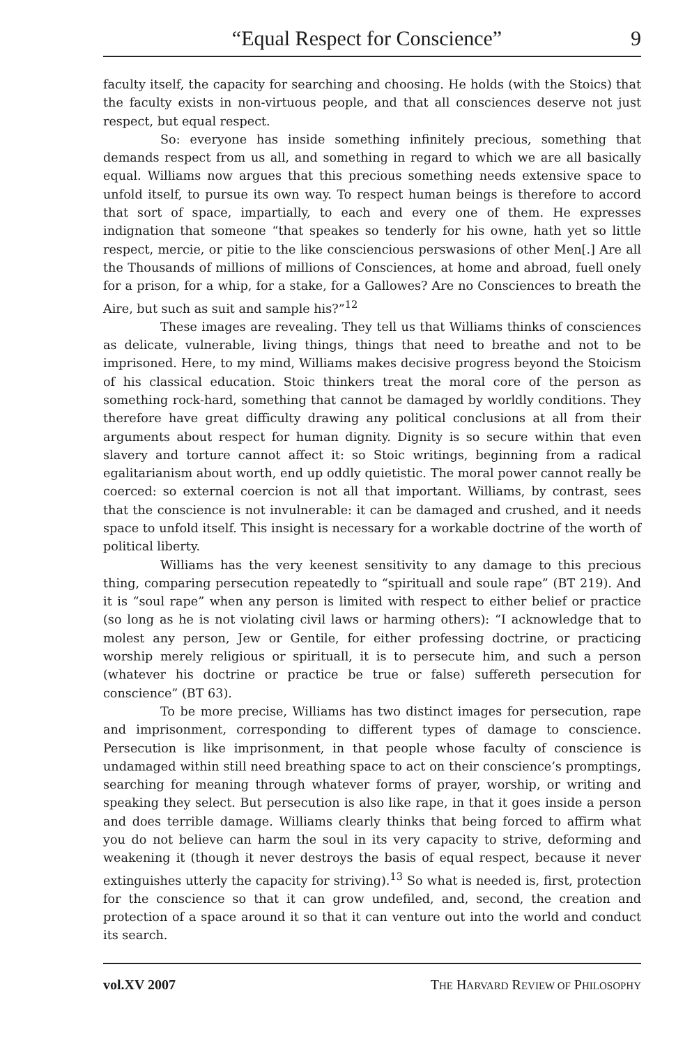“Equal Respect for Conscience” 9
faculty itself, the capacity for searching and choosing. He holds (with the Stoics) that the faculty exists in non-virtuous people, and that all consciences deserve not just respect, but equal respect.
So: everyone has inside something infinitely precious, something that demands respect from us all, and something in regard to which we are all basically equal. Williams now argues that this precious something needs extensive space to unfold itself, to pursue its own way. To respect human beings is therefore to accord that sort of space, impartially, to each and every one of them. He expresses indignation that someone “that speakes so tenderly for his owne, hath yet so little respect, mercie, or pitie to the like consciencious perswasions of other Men[.] Are all the Thousands of millions of millions of Consciences, at home and abroad, fuell onely for a prison, for a whip, for a stake, for a Gallowes? Are no Consciences to breath the Aire, but such as suit and sample his?”<sup>12</sup>
These images are revealing. They tell us that Williams thinks of consciences as delicate, vulnerable, living things, things that need to breathe and not to be imprisoned. Here, to my mind, Williams makes decisive progress beyond the Stoicism of his classical education. Stoic thinkers treat the moral core of the person as something rock-hard, something that cannot be damaged by worldly conditions. They therefore have great difficulty drawing any political conclusions at all from their arguments about respect for human dignity. Dignity is so secure within that even slavery and torture cannot affect it: so Stoic writings, beginning from a radical egalitarianism about worth, end up oddly quietistic. The moral power cannot really be coerced: so external coercion is not all that important. Williams, by contrast, sees that the conscience is not invulnerable: it can be damaged and crushed, and it needs space to unfold itself. This insight is necessary for a workable doctrine of the worth of political liberty.
Williams has the very keenest sensitivity to any damage to this precious thing, comparing persecution repeatedly to “spirituall and soule rape” (BT 219). And it is “soul rape” when any person is limited with respect to either belief or practice (so long as he is not violating civil laws or harming others): “I acknowledge that to molest any person, Jew or Gentile, for either professing doctrine, or practicing worship merely religious or spirituall, it is to persecute him, and such a person (whatever his doctrine or practice be true or false) suffereth persecution for conscience” (BT 63).
To be more precise, Williams has two distinct images for persecution, rape and imprisonment, corresponding to different types of damage to conscience. Persecution is like imprisonment, in that people whose faculty of conscience is undamaged within still need breathing space to act on their conscience’s promptings, searching for meaning through whatever forms of prayer, worship, or writing and speaking they select. But persecution is also like rape, in that it goes inside a person and does terrible damage. Williams clearly thinks that being forced to affirm what you do not believe can harm the soul in its very capacity to strive, deforming and weakening it (though it never destroys the basis of equal respect, because it never extinguishes utterly the capacity for striving).<sup>13</sup> So what is needed is, first, protection for the conscience so that it can grow undefiled, and, second, the creation and protection of a space around it so that it can venture out into the world and conduct its search.
vol.XV 2007 THE HARVARD REVIEW OF PHILOSOPHY